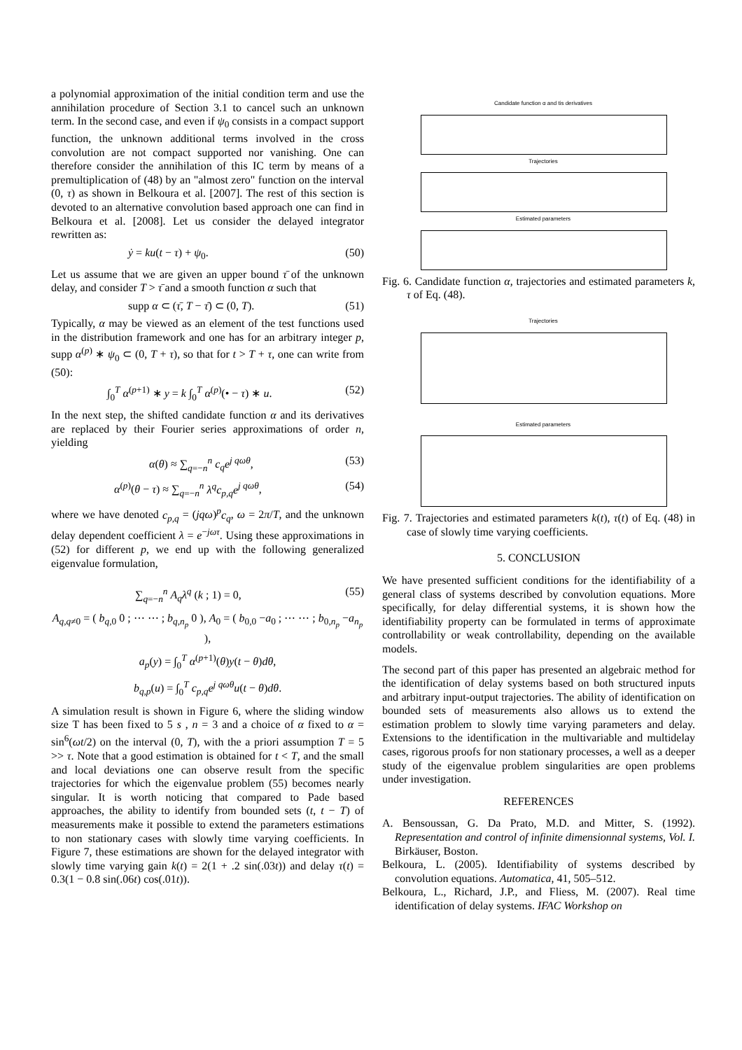a polynomial approximation of the initial condition term and use the annihilation procedure of Section 3.1 to cancel such an unknown term. In the second case, and even if ψ<sub>0</sub> consists in a compact support function, the unknown additional terms involved in the cross convolution are not compact supported nor vanishing. One can therefore consider the annihilation of this IC term by means of a premultiplication of (48) by an "almost zero" function on the interval (0, τ) as shown in Belkoura et al. [2007]. The rest of this section is devoted to an alternative convolution based approach one can find in Belkoura et al. [2008]. Let us consider the delayed integrator rewritten as:
ẏ = ku(t − τ) + ψ<sub>0</sub>. (50)
Let us assume that we are given an upper bound τ̄ of the unknown delay, and consider T > τ̄ and a smooth function α such that
supp α ⊂ (τ̄, T − τ̄) ⊂ (0, T). (51)
Typically, α may be viewed as an element of the test functions used in the distribution framework and one has for an arbitrary integer p, supp α<sup>(p)</sup> ∗ ψ<sub>0</sub> ⊂ (0, T + τ), so that for t > T + τ, one can write from (50):
∫<sub>0</sub><sup>T</sup> α<sup>(p+1)</sup> ∗ y = k ∫<sub>0</sub><sup>T</sup> α<sup>(p)</sup>(• − τ) ∗ u. (52)
In the next step, the shifted candidate function α and its derivatives are replaced by their Fourier series approximations of order n, yielding
α(θ) ≈ ∑<sub>q=−n</sub><sup>n</sup> c<sub>q</sub>e<sup>j qωθ</sup>, (53)
α<sup>(p)</sup>(θ − τ) ≈ ∑<sub>q=−n</sub><sup>n</sup> λ<sup>q</sup>c<sub>p,q</sub>e<sup>j qωθ</sup>, (54)
where we have denoted c<sub>p,q</sub> = (jqω)<sup>p</sup>c<sub>q</sub>, ω = 2π/T, and the unknown delay dependent coefficient λ = e<sup>−jωτ</sup>. Using these approximations in (52) for different p, we end up with the following generalized eigenvalue formulation,
∑<sub>q=−n</sub><sup>n</sup> A<sub>q</sub>λ<sup>q</sup> (k ; 1) = 0, (55)
A<sub>q,q≠0</sub> = ( b<sub>q,0</sub> 0 ; ⋯ ⋯ ; b<sub>q,n<sub>p</sub></sub> 0 ), A<sub>0</sub> = ( b<sub>0,0</sub> −a<sub>0</sub> ; ⋯ ⋯ ; b<sub>0,n<sub>p</sub></sub> −a<sub>n<sub>p</sub></sub> ),
a<sub>p</sub>(y) = ∫<sub>0</sub><sup>T</sup> α<sup>(p+1)</sup>(θ)y(t − θ)dθ,
b<sub>q,p</sub>(u) = ∫<sub>0</sub><sup>T</sup> c<sub>p,q</sub>e<sup>j qωθ</sup>u(t − θ)dθ.
A simulation result is shown in Figure 6, where the sliding window size T has been fixed to 5 s , n = 3 and a choice of α fixed to α = sin<sup>6</sup>(ωt/2) on the interval (0, T), with the a priori assumption T = 5 >> τ. Note that a good estimation is obtained for t < T, and the small and local deviations one can observe result from the specific trajectories for which the eigenvalue problem (55) becomes nearly singular. It is worth noticing that compared to Pade based approaches, the ability to identify from bounded sets (t, t − T) of measurements make it possible to extend the parameters estimations to non stationary cases with slowly time varying coefficients. In Figure 7, these estimations are shown for the delayed integrator with slowly time varying gain k(t) = 2(1 + .2 sin(.03t)) and delay τ(t) = 0.3(1 − 0.8 sin(.06t) cos(.01t)).
Candidate function α and tis derivatives
Trajectories
Estimated parameters
Fig. 6. Candidate function α, trajectories and estimated parameters k, τ of Eq. (48).
Trajectories
Estimated parameters
Fig. 7. Trajectories and estimated parameters k(t), τ(t) of Eq. (48) in case of slowly time varying coefficients.
5. CONCLUSION
We have presented sufficient conditions for the identifiability of a general class of systems described by convolution equations. More specifically, for delay differential systems, it is shown how the identifiability property can be formulated in terms of approximate controllability or weak controllability, depending on the available models.
The second part of this paper has presented an algebraic method for the identification of delay systems based on both structured inputs and arbitrary input-output trajectories. The ability of identification on bounded sets of measurements also allows us to extend the estimation problem to slowly time varying parameters and delay. Extensions to the identification in the multivariable and multidelay cases, rigorous proofs for non stationary processes, a well as a deeper study of the eigenvalue problem singularities are open problems under investigation.
REFERENCES
A. Bensoussan, G. Da Prato, M.D. and Mitter, S. (1992). Representation and control of infinite dimensionnal systems, Vol. I. Birkäuser, Boston.
Belkoura, L. (2005). Identifiability of systems described by convolution equations. Automatica, 41, 505–512.
Belkoura, L., Richard, J.P., and Fliess, M. (2007). Real time identification of delay systems. IFAC Workshop on